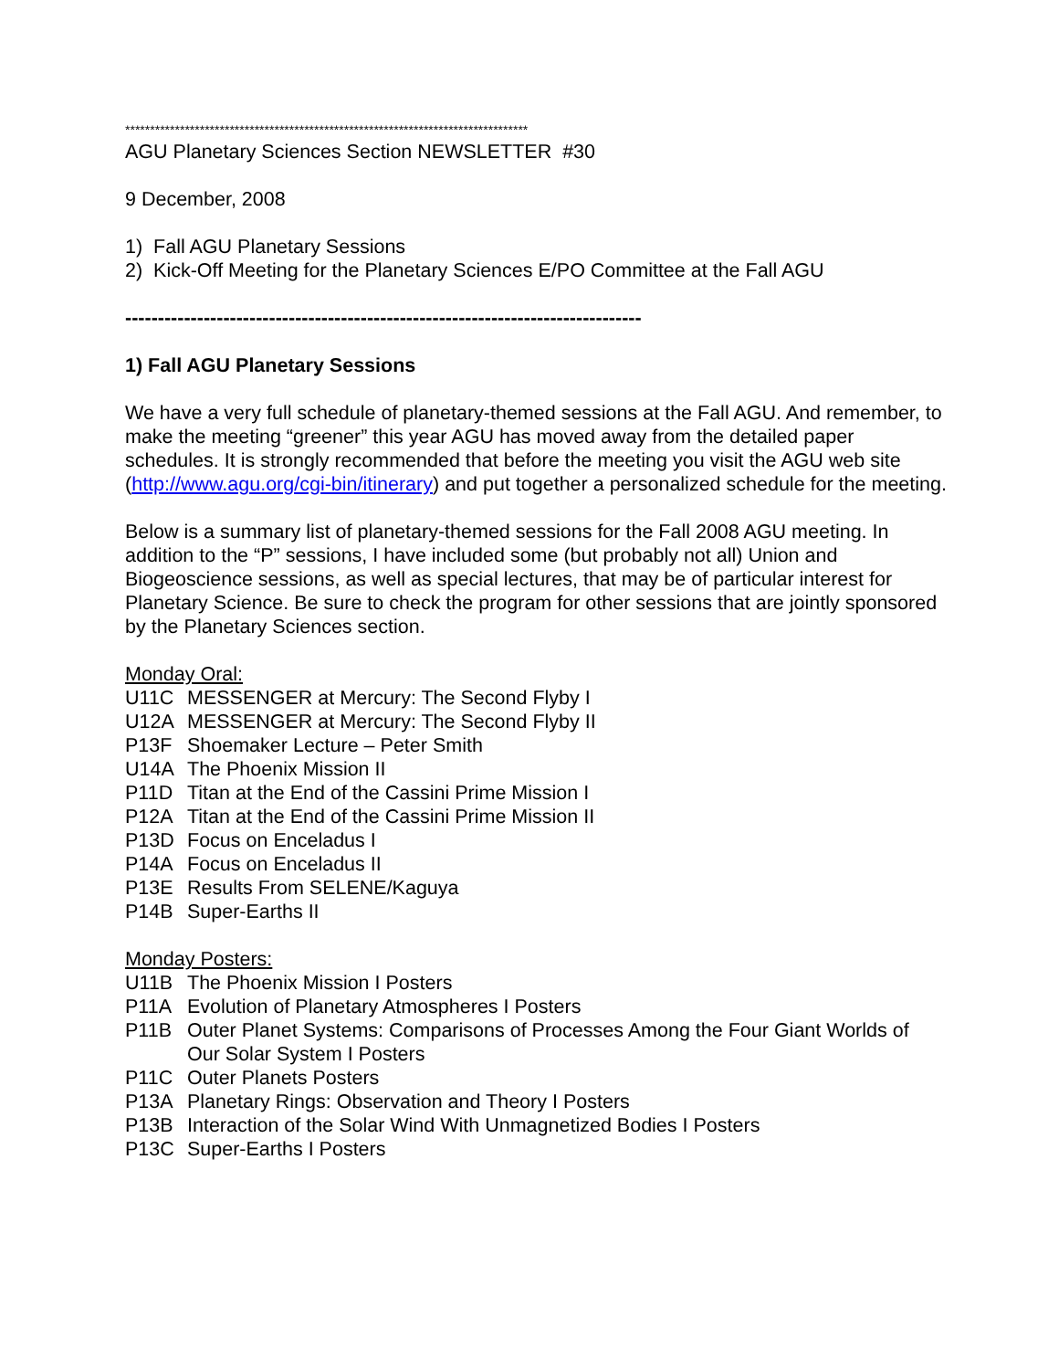*********************************************************************************
AGU Planetary Sciences Section NEWSLETTER #30
9 December, 2008
1) Fall AGU Planetary Sessions
2) Kick-Off Meeting for the Planetary Sciences E/PO Committee at the Fall AGU
-------------------------------------------------------------------------------
1) Fall AGU Planetary Sessions
We have a very full schedule of planetary-themed sessions at the Fall AGU. And remember, to make the meeting “greener” this year AGU has moved away from the detailed paper schedules. It is strongly recommended that before the meeting you visit the AGU web site (http://www.agu.org/cgi-bin/itinerary) and put together a personalized schedule for the meeting.
Below is a summary list of planetary-themed sessions for the Fall 2008 AGU meeting. In addition to the “P” sessions, I have included some (but probably not all) Union and Biogeoscience sessions, as well as special lectures, that may be of particular interest for Planetary Science. Be sure to check the program for other sessions that are jointly sponsored by the Planetary Sciences section.
Monday Oral:
U11C MESSENGER at Mercury: The Second Flyby I
U12A MESSENGER at Mercury: The Second Flyby II
P13F Shoemaker Lecture – Peter Smith
U14A The Phoenix Mission II
P11D Titan at the End of the Cassini Prime Mission I
P12A Titan at the End of the Cassini Prime Mission II
P13D Focus on Enceladus I
P14A Focus on Enceladus II
P13E Results From SELENE/Kaguya
P14B Super-Earths II
Monday Posters:
U11B The Phoenix Mission I Posters
P11A Evolution of Planetary Atmospheres I Posters
P11B Outer Planet Systems: Comparisons of Processes Among the Four Giant Worlds of Our Solar System I Posters
P11C Outer Planets Posters
P13A Planetary Rings: Observation and Theory I Posters
P13B Interaction of the Solar Wind With Unmagnetized Bodies I Posters
P13C Super-Earths I Posters